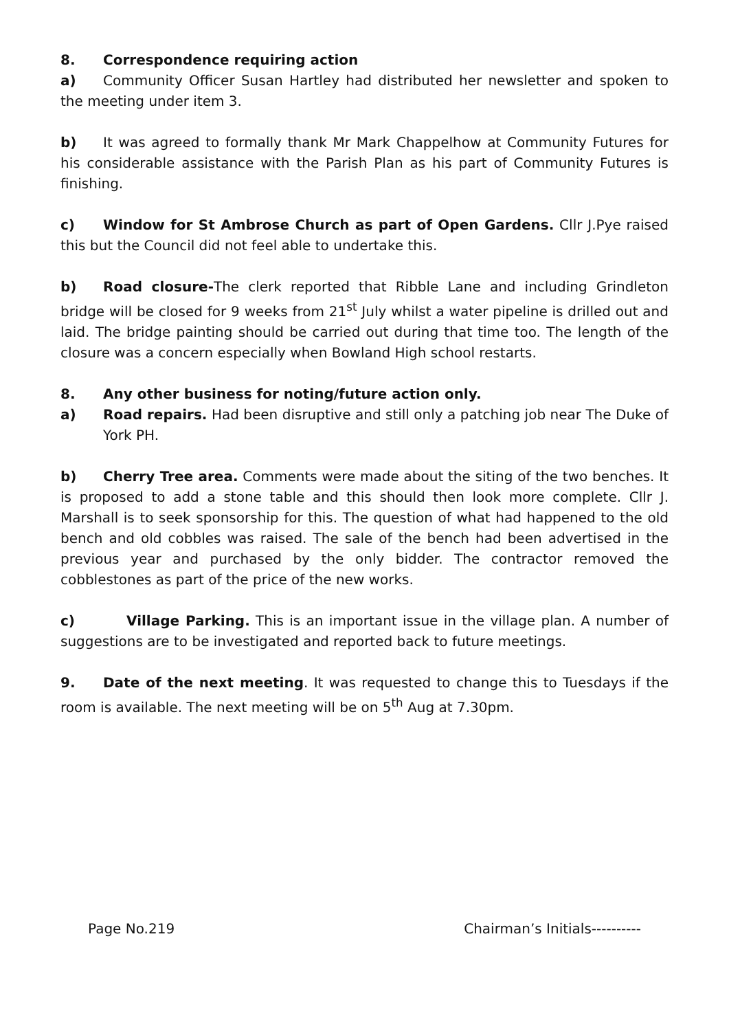8. Correspondence requiring action
a) Community Officer Susan Hartley had distributed her newsletter and spoken to the meeting under item 3.
b) It was agreed to formally thank Mr Mark Chappelhow at Community Futures for his considerable assistance with the Parish Plan as his part of Community Futures is finishing.
c) Window for St Ambrose Church as part of Open Gardens. Cllr J.Pye raised this but the Council did not feel able to undertake this.
b) Road closure-The clerk reported that Ribble Lane and including Grindleton bridge will be closed for 9 weeks from 21<sup>st</sup> July whilst a water pipeline is drilled out and laid. The bridge painting should be carried out during that time too. The length of the closure was a concern especially when Bowland High school restarts.
8. Any other business for noting/future action only.
a) Road repairs. Had been disruptive and still only a patching job near The Duke of York PH.
b) Cherry Tree area. Comments were made about the siting of the two benches. It is proposed to add a stone table and this should then look more complete. Cllr J. Marshall is to seek sponsorship for this. The question of what had happened to the old bench and old cobbles was raised. The sale of the bench had been advertised in the previous year and purchased by the only bidder. The contractor removed the cobblestones as part of the price of the new works.
c) Village Parking. This is an important issue in the village plan. A number of suggestions are to be investigated and reported back to future meetings.
9. Date of the next meeting. It was requested to change this to Tuesdays if the room is available. The next meeting will be on 5<sup>th</sup> Aug at 7.30pm.
Page No.219 Chairman’s Initials----------